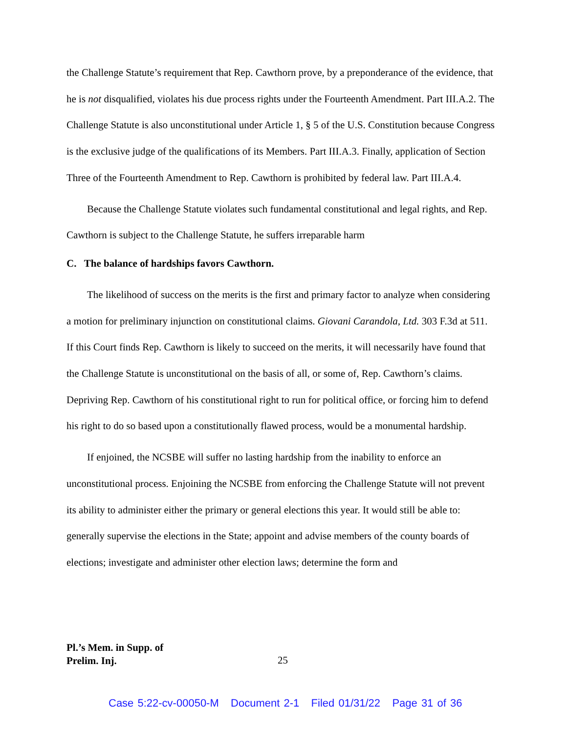the Challenge Statute’s requirement that Rep. Cawthorn prove, by a preponderance of the evidence, that he is not disqualified, violates his due process rights under the Fourteenth Amendment. Part III.A.2. The Challenge Statute is also unconstitutional under Article 1, § 5 of the U.S. Constitution because Congress is the exclusive judge of the qualifications of its Members. Part III.A.3. Finally, application of Section Three of the Fourteenth Amendment to Rep. Cawthorn is prohibited by federal law. Part III.A.4.
Because the Challenge Statute violates such fundamental constitutional and legal rights, and Rep. Cawthorn is subject to the Challenge Statute, he suffers irreparable harm
C. The balance of hardships favors Cawthorn.
The likelihood of success on the merits is the first and primary factor to analyze when considering a motion for preliminary injunction on constitutional claims. Giovani Carandola, Ltd. 303 F.3d at 511. If this Court finds Rep. Cawthorn is likely to succeed on the merits, it will necessarily have found that the Challenge Statute is unconstitutional on the basis of all, or some of, Rep. Cawthorn’s claims. Depriving Rep. Cawthorn of his constitutional right to run for political office, or forcing him to defend his right to do so based upon a constitutionally flawed process, would be a monumental hardship.
If enjoined, the NCSBE will suffer no lasting hardship from the inability to enforce an unconstitutional process. Enjoining the NCSBE from enforcing the Challenge Statute will not prevent its ability to administer either the primary or general elections this year. It would still be able to: generally supervise the elections in the State; appoint and advise members of the county boards of elections; investigate and administer other election laws; determine the form and
Pl.’s Mem. in Supp. of
Prelim. Inj.
25
Case 5:22-cv-00050-M Document 2-1 Filed 01/31/22 Page 31 of 36